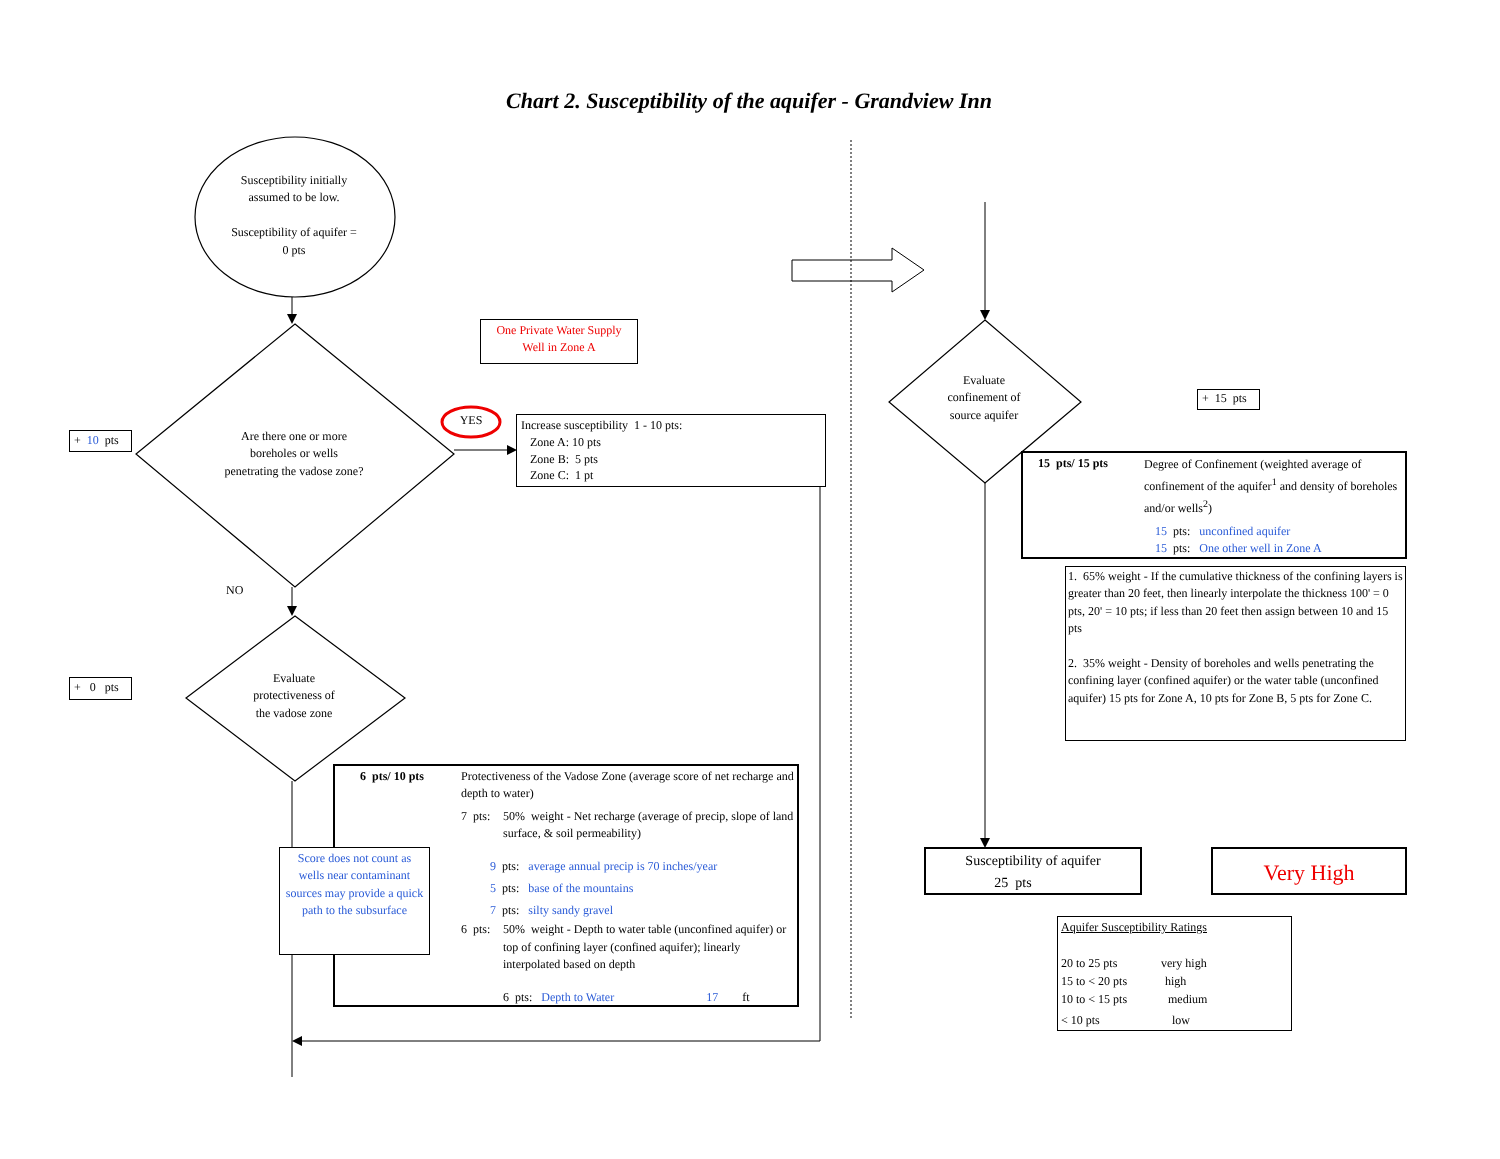Chart 2. Susceptibility of the aquifer - Grandview Inn
Susceptibility initially
assumed to be low.
Susceptibility of aquifer =
0 pts
+ 10 pts
Are there one or more
boreholes or wells
penetrating the vadose zone?
One Private Water Supply
Well in Zone A
YES
Increase susceptibility 1 - 10 pts:
Zone A: 10 pts
Zone B: 5 pts
Zone C: 1 pt
NO
+ 0 pts
Evaluate
protectiveness of
the vadose zone
6 pts/ 10 pts Protectiveness of the Vadose Zone (average score of net recharge and depth to water)
7 pts: 50% weight - Net recharge (average of precip, slope of land surface, & soil permeability)
9 pts: average annual precip is 70 inches/year
5 pts: base of the mountains
7 pts: silty sandy gravel
6 pts: 50% weight - Depth to water table (unconfined aquifer) or top of confining layer (confined aquifer); linearly interpolated based on depth
6 pts: Depth to Water 17 ft
Score does not count as wells near contaminant sources may provide a quick path to the subsurface
Evaluate
confinement of
source aquifer
+ 15 pts
15 pts/ 15 pts Degree of Confinement (weighted average of confinement of the aquifer<sup>1</sup> and density of boreholes and/or wells<sup>2</sup>)
15 pts: unconfined aquifer
15 pts: One other well in Zone A
1. 65% weight - If the cumulative thickness of the confining layers is greater than 20 feet, then linearly interpolate the thickness 100' = 0 pts, 20' = 10 pts; if less than 20 feet then assign between 10 and 15 pts
2. 35% weight - Density of boreholes and wells penetrating the confining layer (confined aquifer) or the water table (unconfined aquifer) 15 pts for Zone A, 10 pts for Zone B, 5 pts for Zone C.
Susceptibility of aquifer
25 pts
Very High
Aquifer Susceptibility Ratings
20 to 25 pts very high
15 to < 20 pts high
10 to < 15 pts medium
< 10 pts low